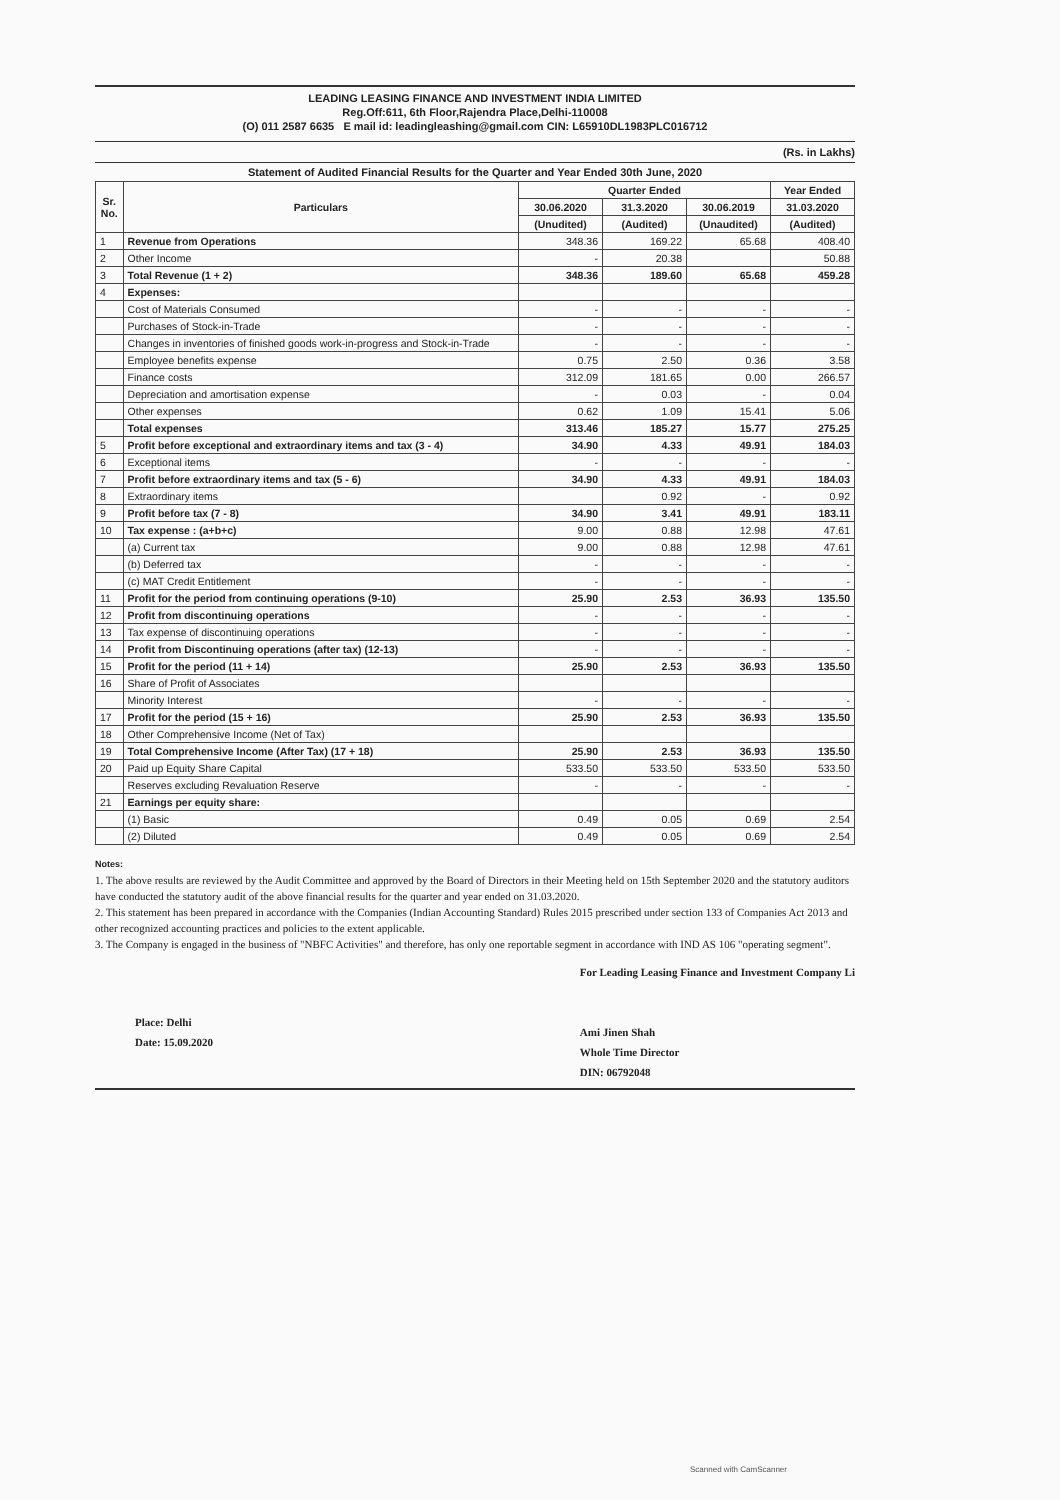LEADING LEASING FINANCE AND INVESTMENT INDIA LIMITED
Reg.Off:611, 6th Floor,Rajendra Place,Delhi-110008
(O) 011 2587 6635 E mail id: leadingleashing@gmail.com CIN: L65910DL1983PLC016712
(Rs. in Lakhs)
Statement of Audited Financial Results for the Quarter and Year Ended 30th June, 2020
| Sr. No. | Particulars | Quarter Ended | | | Year Ended |
| --- | --- | --- | --- | --- | --- |
| | | 30.06.2020 | 31.3.2020 | 30.06.2019 | 31.03.2020 |
| | | (Unudited) | (Audited) | (Unaudited) | (Audited) |
| 1 | Revenue from Operations | 348.36 | 169.22 | 65.68 | 408.40 |
| 2 | Other Income | - | 20.38 | | 50.88 |
| 3 | Total Revenue (1 + 2) | 348.36 | 189.60 | 65.68 | 459.28 |
| 4 | Expenses: | | | | |
| | Cost of Materials Consumed | - | - | - | - |
| | Purchases of Stock-in-Trade | - | - | - | - |
| | Changes in inventories of finished goods work-in-progress and Stock-in-Trade | - | - | - | - |
| | Employee benefits expense | 0.75 | 2.50 | 0.36 | 3.58 |
| | Finance costs | 312.09 | 181.65 | 0.00 | 266.57 |
| | Depreciation and amortisation expense | - | 0.03 | - | 0.04 |
| | Other expenses | 0.62 | 1.09 | 15.41 | 5.06 |
| | Total expenses | 313.46 | 185.27 | 15.77 | 275.25 |
| 5 | Profit before exceptional and extraordinary items and tax (3 - 4) | 34.90 | 4.33 | 49.91 | 184.03 |
| 6 | Exceptional items | - | - | - | - |
| 7 | Profit before extraordinary items and tax (5 - 6) | 34.90 | 4.33 | 49.91 | 184.03 |
| 8 | Extraordinary items | | 0.92 | - | 0.92 |
| 9 | Profit before tax (7 - 8) | 34.90 | 3.41 | 49.91 | 183.11 |
| 10 | Tax expense : (a+b+c) | 9.00 | 0.88 | 12.98 | 47.61 |
| | (a) Current tax | 9.00 | 0.88 | 12.98 | 47.61 |
| | (b) Deferred tax | - | - | - | - |
| | (c) MAT Credit Entitlement | - | - | - | - |
| 11 | Profit for the period from continuing operations (9-10) | 25.90 | 2.53 | 36.93 | 135.50 |
| 12 | Profit from discontinuing operations | - | - | - | - |
| 13 | Tax expense of discontinuing operations | - | - | - | - |
| 14 | Profit from Discontinuing operations (after tax) (12-13) | - | - | - | - |
| 15 | Profit for the period (11 + 14) | 25.90 | 2.53 | 36.93 | 135.50 |
| 16 | Share of Profit of Associates | | | | |
| | Minority Interest | - | - | - | - |
| 17 | Profit for the period (15 + 16) | 25.90 | 2.53 | 36.93 | 135.50 |
| 18 | Other Comprehensive Income (Net of Tax) | | | | |
| 19 | Total Comprehensive Income (After Tax) (17 + 18) | 25.90 | 2.53 | 36.93 | 135.50 |
| 20 | Paid up Equity Share Capital | 533.50 | 533.50 | 533.50 | 533.50 |
| | Reserves excluding Revaluation Reserve | - | - | - | - |
| 21 | Earnings per equity share: | | | | |
| | (1) Basic | 0.49 | 0.05 | 0.69 | 2.54 |
| | (2) Diluted | 0.49 | 0.05 | 0.69 | 2.54 |
Notes:
1. The above results are reviewed by the Audit Committee and approved by the Board of Directors in their Meeting held on 15th September 2020 and the statutory auditors have conducted the statutory audit of the above financial results for the quarter and year ended on 31.03.2020.
2. This statement has been prepared in accordance with the Companies (Indian Accounting Standard) Rules 2015 prescribed under section 133 of Companies Act 2013 and other recognized accounting practices and policies to the extent applicable.
3. The Company is engaged in the business of "NBFC Activities" and therefore, has only one reportable segment in accordance with IND AS 106 "operating segment".
Place: Delhi
Date: 15.09.2020
For Leading Leasing Finance and Investment Company Li
Ami Jinen Shah
Whole Time Director
DIN: 06792048
Scanned with CamScanner